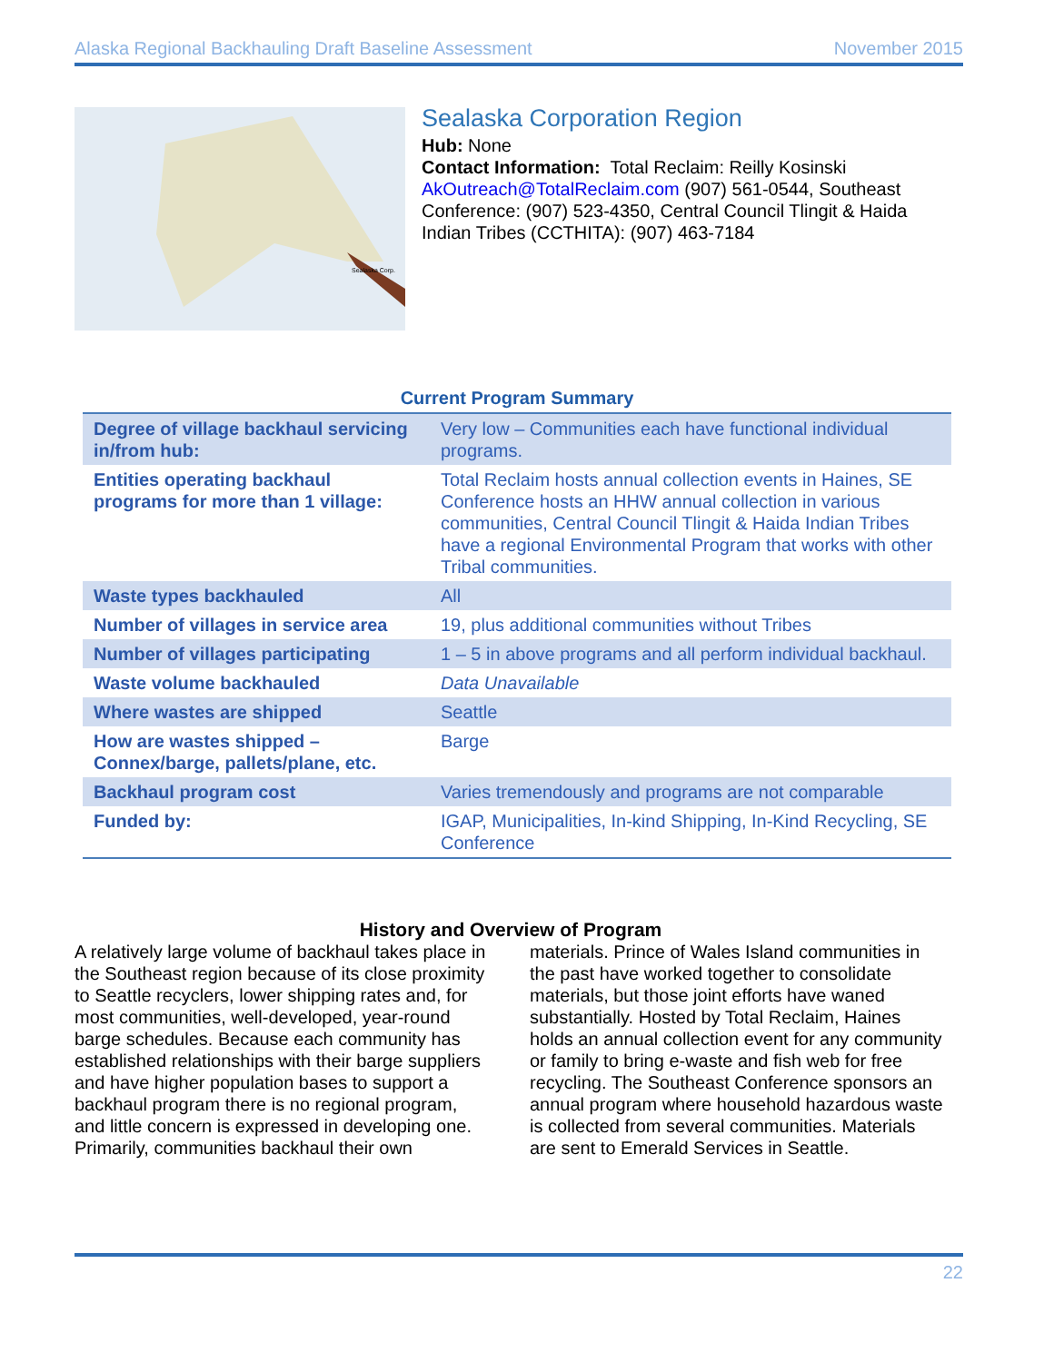Alaska Regional Backhauling Draft Baseline Assessment November 2015
Sealaska Corp.
Sealaska Corporation Region
Hub: None
Contact Information: Total Reclaim: Reilly Kosinski AkOutreach@TotalReclaim.com (907) 561-0544, Southeast Conference: (907) 523-4350, Central Council Tlingit & Haida Indian Tribes (CCTHITA): (907) 463-7184
Current Program Summary
| Degree of village backhaul servicing in/from hub: | Very low – Communities each have functional individual programs. |
| Entities operating backhaul programs for more than 1 village: | Total Reclaim hosts annual collection events in Haines, SE Conference hosts an HHW annual collection in various communities, Central Council Tlingit & Haida Indian Tribes have a regional Environmental Program that works with other Tribal communities. |
| Waste types backhauled | All |
| Number of villages in service area | 19, plus additional communities without Tribes |
| Number of villages participating | 1 – 5 in above programs and all perform individual backhaul. |
| Waste volume backhauled | Data Unavailable |
| Where wastes are shipped | Seattle |
| How are wastes shipped – Connex/barge, pallets/plane, etc. | Barge |
| Backhaul program cost | Varies tremendously and programs are not comparable |
| Funded by: | IGAP, Municipalities, In-kind Shipping, In-Kind Recycling, SE Conference |
History and Overview of Program
A relatively large volume of backhaul takes place in the Southeast region because of its close proximity to Seattle recyclers, lower shipping rates and, for most communities, well-developed, year-round barge schedules. Because each community has established relationships with their barge suppliers and have higher population bases to support a backhaul program there is no regional program, and little concern is expressed in developing one. Primarily, communities backhaul their own materials. Prince of Wales Island communities in the past have worked together to consolidate materials, but those joint efforts have waned substantially. Hosted by Total Reclaim, Haines holds an annual collection event for any community or family to bring e-waste and fish web for free recycling. The Southeast Conference sponsors an annual program where household hazardous waste is collected from several communities. Materials are sent to Emerald Services in Seattle.
22